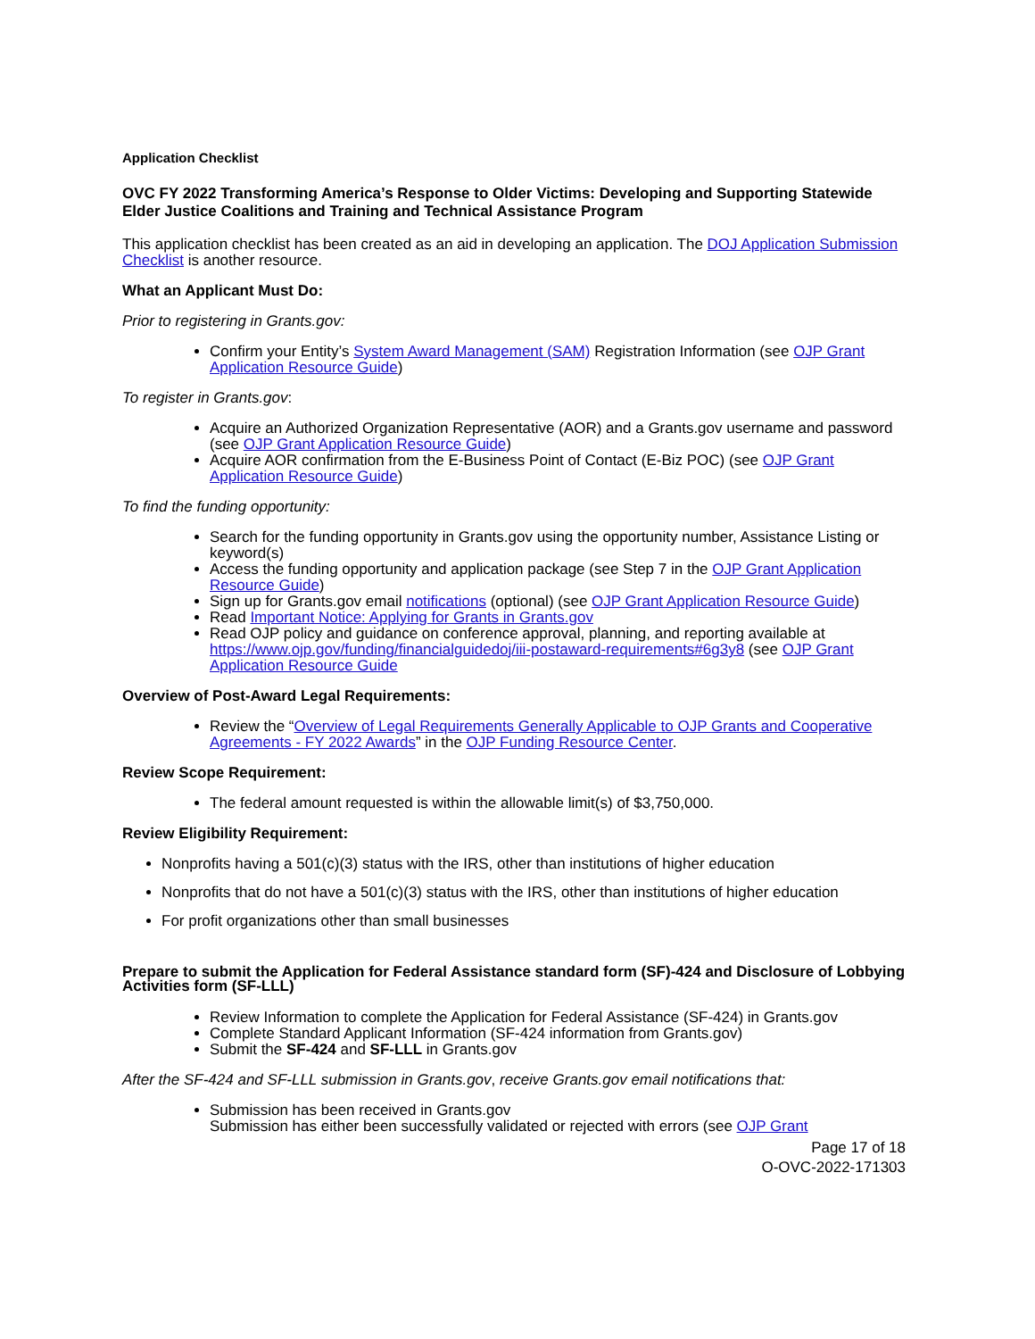Application Checklist
OVC FY 2022 Transforming America’s Response to Older Victims: Developing and Supporting Statewide Elder Justice Coalitions and Training and Technical Assistance Program
This application checklist has been created as an aid in developing an application. The DOJ Application Submission Checklist is another resource.
What an Applicant Must Do:
Prior to registering in Grants.gov:
Confirm your Entity’s System Award Management (SAM) Registration Information (see OJP Grant Application Resource Guide)
To register in Grants.gov:
Acquire an Authorized Organization Representative (AOR) and a Grants.gov username and password (see OJP Grant Application Resource Guide)
Acquire AOR confirmation from the E-Business Point of Contact (E-Biz POC) (see OJP Grant Application Resource Guide)
To find the funding opportunity:
Search for the funding opportunity in Grants.gov using the opportunity number, Assistance Listing or keyword(s)
Access the funding opportunity and application package (see Step 7 in the OJP Grant Application Resource Guide)
Sign up for Grants.gov email notifications (optional) (see OJP Grant Application Resource Guide)
Read Important Notice: Applying for Grants in Grants.gov
Read OJP policy and guidance on conference approval, planning, and reporting available at https://www.ojp.gov/funding/financialguidedoj/iii-postaward-requirements#6g3y8 (see OJP Grant Application Resource Guide
Overview of Post-Award Legal Requirements:
Review the “Overview of Legal Requirements Generally Applicable to OJP Grants and Cooperative Agreements - FY 2022 Awards” in the OJP Funding Resource Center.
Review Scope Requirement:
The federal amount requested is within the allowable limit(s) of $3,750,000.
Review Eligibility Requirement:
Nonprofits having a 501(c)(3) status with the IRS, other than institutions of higher education
Nonprofits that do not have a 501(c)(3) status with the IRS, other than institutions of higher education
For profit organizations other than small businesses
Prepare to submit the Application for Federal Assistance standard form (SF)-424 and Disclosure of Lobbying Activities form (SF-LLL)
Review Information to complete the Application for Federal Assistance (SF-424) in Grants.gov
Complete Standard Applicant Information (SF-424 information from Grants.gov)
Submit the SF-424 and SF-LLL in Grants.gov
After the SF-424 and SF-LLL submission in Grants.gov, receive Grants.gov email notifications that:
Submission has been received in Grants.gov
Submission has either been successfully validated or rejected with errors (see OJP Grant
Page 17 of 18
O-OVC-2022-171303